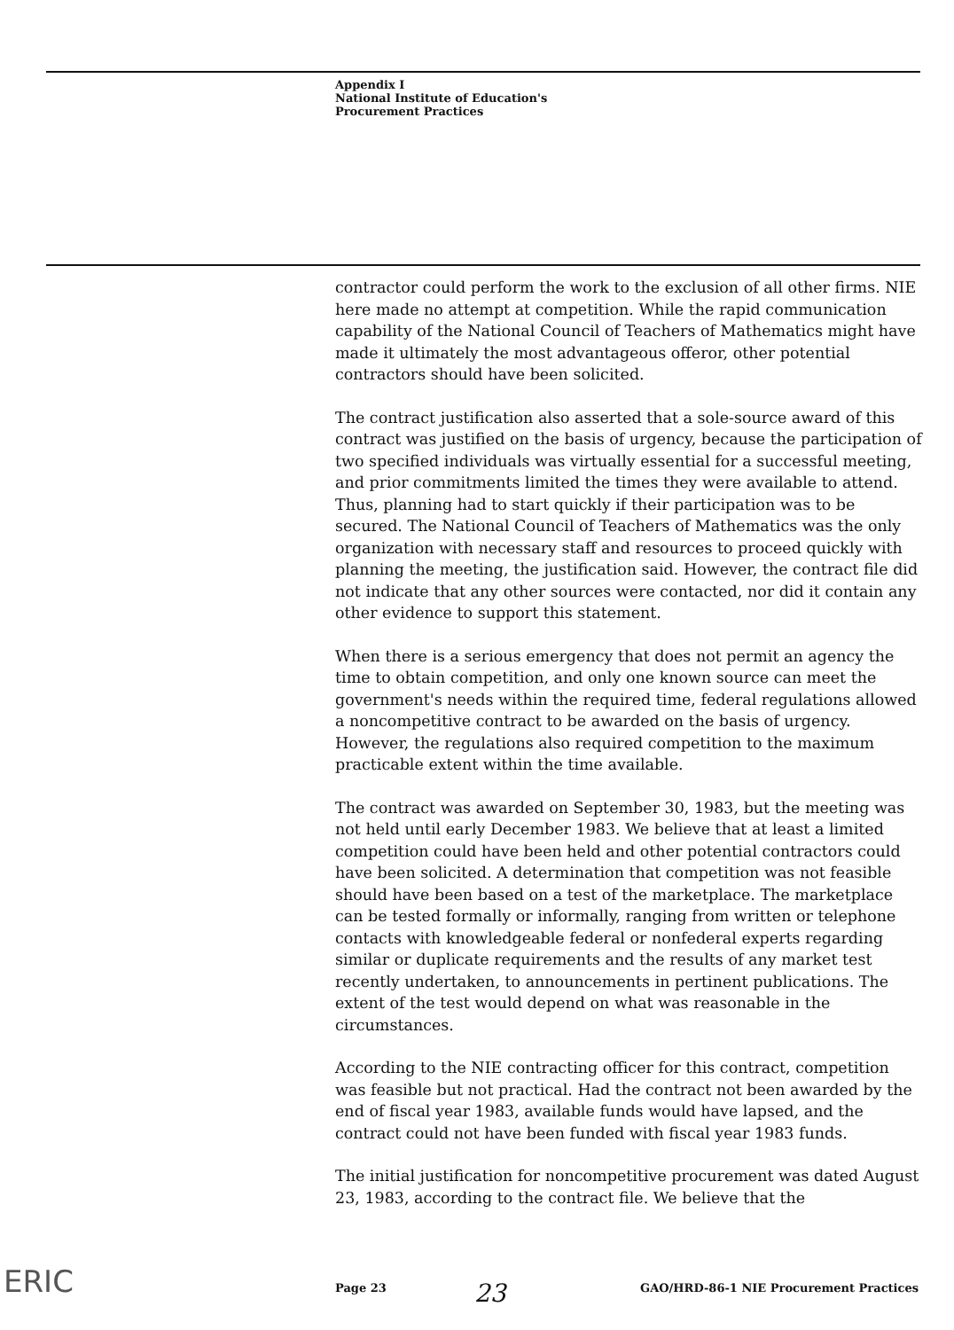Appendix I
National Institute of Education's
Procurement Practices
contractor could perform the work to the exclusion of all other firms. NIE here made no attempt at competition. While the rapid communication capability of the National Council of Teachers of Mathematics might have made it ultimately the most advantageous offeror, other potential contractors should have been solicited.
The contract justification also asserted that a sole-source award of this contract was justified on the basis of urgency, because the participation of two specified individuals was virtually essential for a successful meeting, and prior commitments limited the times they were available to attend. Thus, planning had to start quickly if their participation was to be secured. The National Council of Teachers of Mathematics was the only organization with necessary staff and resources to proceed quickly with planning the meeting, the justification said. However, the contract file did not indicate that any other sources were contacted, nor did it contain any other evidence to support this statement.
When there is a serious emergency that does not permit an agency the time to obtain competition, and only one known source can meet the government's needs within the required time, federal regulations allowed a noncompetitive contract to be awarded on the basis of urgency. However, the regulations also required competition to the maximum practicable extent within the time available.
The contract was awarded on September 30, 1983, but the meeting was not held until early December 1983. We believe that at least a limited competition could have been held and other potential contractors could have been solicited. A determination that competition was not feasible should have been based on a test of the marketplace. The marketplace can be tested formally or informally, ranging from written or telephone contacts with knowledgeable federal or nonfederal experts regarding similar or duplicate requirements and the results of any market test recently undertaken, to announcements in pertinent publications. The extent of the test would depend on what was reasonable in the circumstances.
According to the NIE contracting officer for this contract, competition was feasible but not practical. Had the contract not been awarded by the end of fiscal year 1983, available funds would have lapsed, and the contract could not have been funded with fiscal year 1983 funds.
The initial justification for noncompetitive procurement was dated August 23, 1983, according to the contract file. We believe that the
ERIC
Page 23 GAO/HRD-86-1 NIE Procurement Practices
23